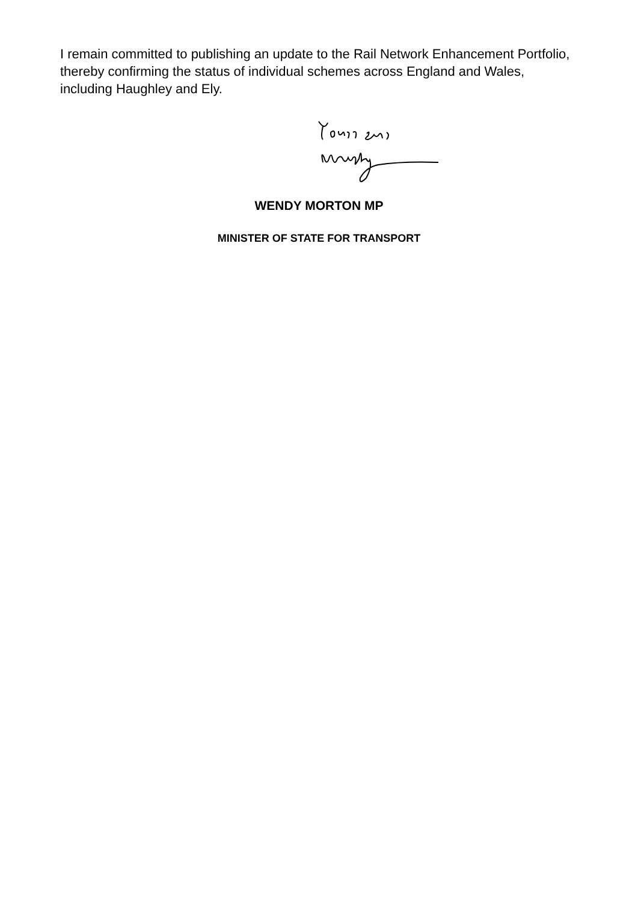I remain committed to publishing an update to the Rail Network Enhancement Portfolio, thereby confirming the status of individual schemes across England and Wales, including Haughley and Ely.
WENDY MORTON MP
MINISTER OF STATE FOR TRANSPORT